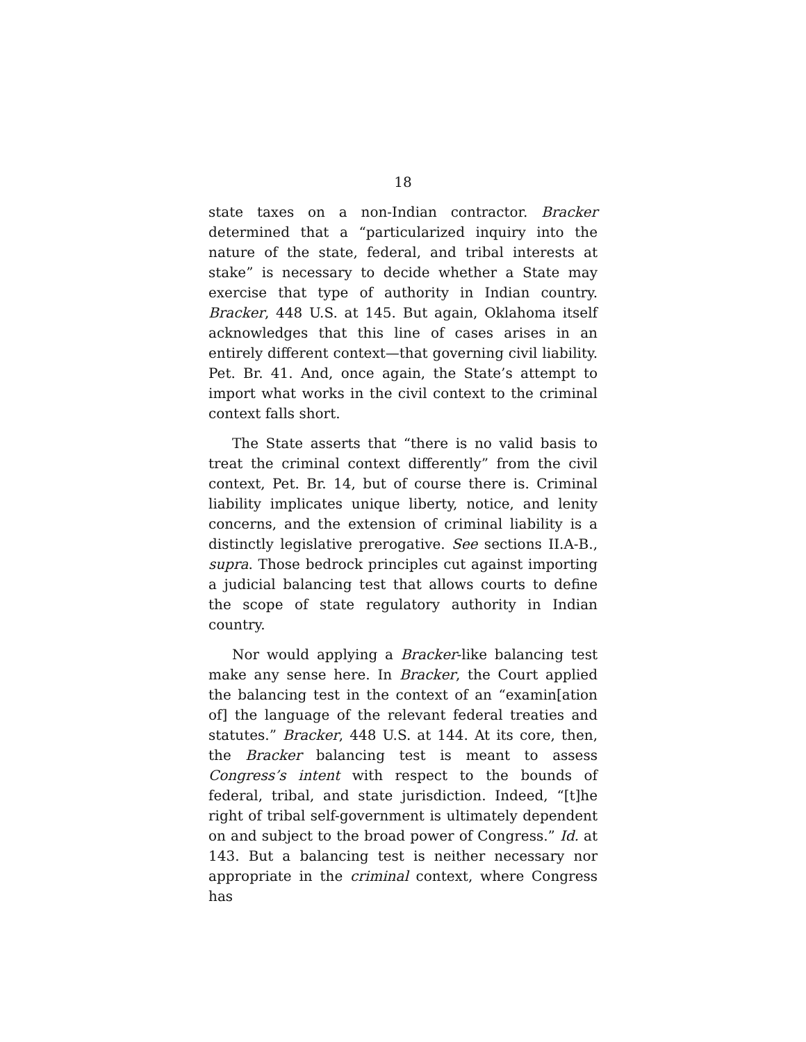18
state taxes on a non-Indian contractor. Bracker determined that a “particularized inquiry into the nature of the state, federal, and tribal interests at stake” is necessary to decide whether a State may exercise that type of authority in Indian country. Bracker, 448 U.S. at 145. But again, Oklahoma itself acknowledges that this line of cases arises in an entirely different context—that governing civil liability. Pet. Br. 41. And, once again, the State’s attempt to import what works in the civil context to the criminal context falls short.
The State asserts that “there is no valid basis to treat the criminal context differently” from the civil context, Pet. Br. 14, but of course there is. Criminal liability implicates unique liberty, notice, and lenity concerns, and the extension of criminal liability is a distinctly legislative prerogative. See sections II.A-B., supra. Those bedrock principles cut against importing a judicial balancing test that allows courts to define the scope of state regulatory authority in Indian country.
Nor would applying a Bracker-like balancing test make any sense here. In Bracker, the Court applied the balancing test in the context of an “examin[ation of] the language of the relevant federal treaties and statutes.” Bracker, 448 U.S. at 144. At its core, then, the Bracker balancing test is meant to assess Congress’s intent with respect to the bounds of federal, tribal, and state jurisdiction. Indeed, “[t]he right of tribal self-government is ultimately dependent on and subject to the broad power of Congress.” Id. at 143. But a balancing test is neither necessary nor appropriate in the criminal context, where Congress has